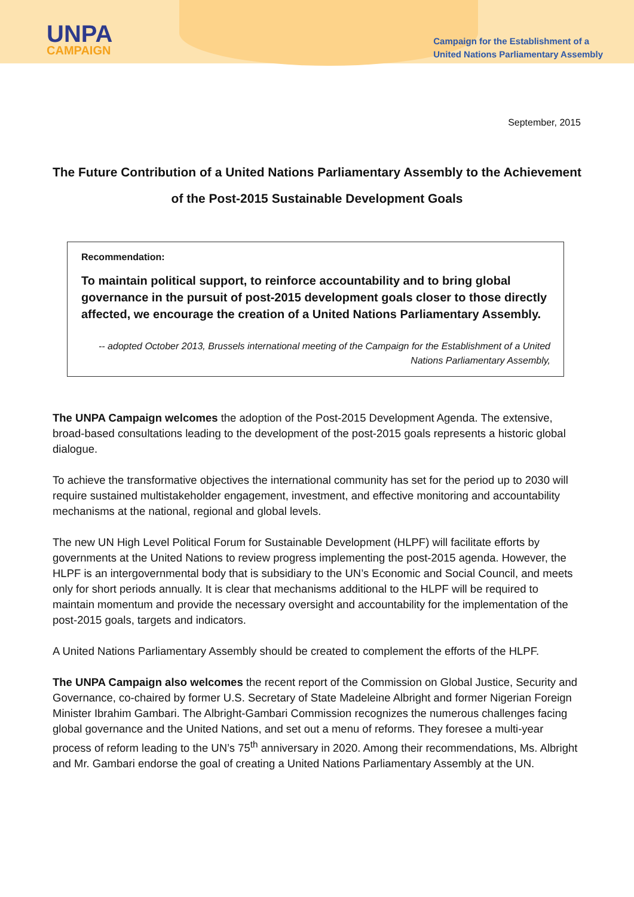UNPA
CAMPAIGN
Campaign for the Establishment of a
United Nations Parliamentary Assembly
September, 2015
The Future Contribution of a United Nations Parliamentary Assembly to the Achievement of the Post-2015 Sustainable Development Goals
Recommendation:
To maintain political support, to reinforce accountability and to bring global governance in the pursuit of post-2015 development goals closer to those directly affected, we encourage the creation of a United Nations Parliamentary Assembly.
-- adopted October 2013, Brussels international meeting of the Campaign for the Establishment of a United Nations Parliamentary Assembly,
The UNPA Campaign welcomes the adoption of the Post-2015 Development Agenda. The extensive, broad-based consultations leading to the development of the post-2015 goals represents a historic global dialogue.
To achieve the transformative objectives the international community has set for the period up to 2030 will require sustained multistakeholder engagement, investment, and effective monitoring and accountability mechanisms at the national, regional and global levels.
The new UN High Level Political Forum for Sustainable Development (HLPF) will facilitate efforts by governments at the United Nations to review progress implementing the post-2015 agenda. However, the HLPF is an intergovernmental body that is subsidiary to the UN’s Economic and Social Council, and meets only for short periods annually. It is clear that mechanisms additional to the HLPF will be required to maintain momentum and provide the necessary oversight and accountability for the implementation of the post-2015 goals, targets and indicators.
A United Nations Parliamentary Assembly should be created to complement the efforts of the HLPF.
The UNPA Campaign also welcomes the recent report of the Commission on Global Justice, Security and Governance, co-chaired by former U.S. Secretary of State Madeleine Albright and former Nigerian Foreign Minister Ibrahim Gambari. The Albright-Gambari Commission recognizes the numerous challenges facing global governance and the United Nations, and set out a menu of reforms. They foresee a multi-year process of reform leading to the UN’s 75<sup>th</sup> anniversary in 2020. Among their recommendations, Ms. Albright and Mr. Gambari endorse the goal of creating a United Nations Parliamentary Assembly at the UN.